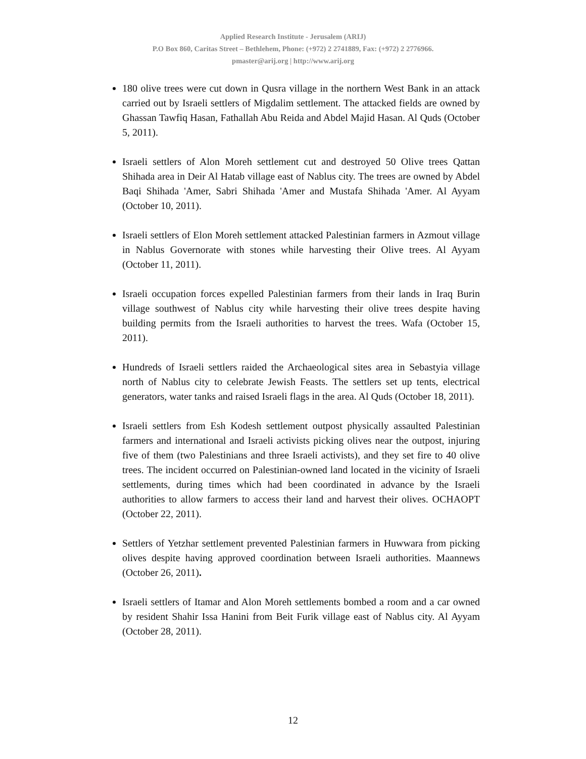Applied Research Institute - Jerusalem (ARIJ)
P.O Box 860, Caritas Street – Bethlehem, Phone: (+972) 2 2741889, Fax: (+972) 2 2776966.
pmaster@arij.org | http://www.arij.org
180 olive trees were cut down in Qusra village in the northern West Bank in an attack carried out by Israeli settlers of Migdalim settlement. The attacked fields are owned by Ghassan Tawfiq Hasan, Fathallah Abu Reida and Abdel Majid Hasan. Al Quds (October 5, 2011).
Israeli settlers of Alon Moreh settlement cut and destroyed 50 Olive trees Qattan Shihada area in Deir Al Hatab village east of Nablus city. The trees are owned by Abdel Baqi Shihada 'Amer, Sabri Shihada 'Amer and Mustafa Shihada 'Amer. Al Ayyam (October 10, 2011).
Israeli settlers of Elon Moreh settlement attacked Palestinian farmers in Azmout village in Nablus Governorate with stones while harvesting their Olive trees. Al Ayyam (October 11, 2011).
Israeli occupation forces expelled Palestinian farmers from their lands in Iraq Burin village southwest of Nablus city while harvesting their olive trees despite having building permits from the Israeli authorities to harvest the trees. Wafa (October 15, 2011).
Hundreds of Israeli settlers raided the Archaeological sites area in Sebastyia village north of Nablus city to celebrate Jewish Feasts. The settlers set up tents, electrical generators, water tanks and raised Israeli flags in the area. Al Quds (October 18, 2011).
Israeli settlers from Esh Kodesh settlement outpost physically assaulted Palestinian farmers and international and Israeli activists picking olives near the outpost, injuring five of them (two Palestinians and three Israeli activists), and they set fire to 40 olive trees. The incident occurred on Palestinian-owned land located in the vicinity of Israeli settlements, during times which had been coordinated in advance by the Israeli authorities to allow farmers to access their land and harvest their olives. OCHAOPT (October 22, 2011).
Settlers of Yetzhar settlement prevented Palestinian farmers in Huwwara from picking olives despite having approved coordination between Israeli authorities. Maannews (October 26, 2011).
Israeli settlers of Itamar and Alon Moreh settlements bombed a room and a car owned by resident Shahir Issa Hanini from Beit Furik village east of Nablus city. Al Ayyam (October 28, 2011).
12